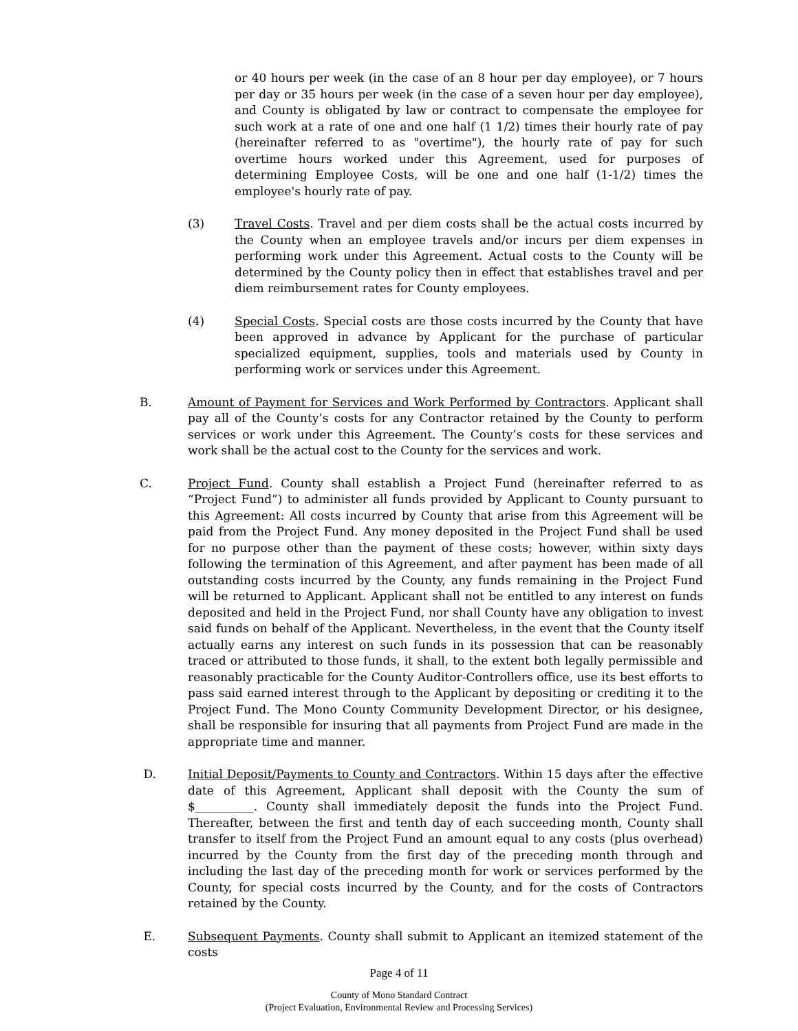or 40 hours per week (in the case of an 8 hour per day employee), or 7 hours per day or 35 hours per week (in the case of a seven hour per day employee), and County is obligated by law or contract to compensate the employee for such work at a rate of one and one half (1 1/2) times their hourly rate of pay (hereinafter referred to as "overtime"), the hourly rate of pay for such overtime hours worked under this Agreement, used for purposes of determining Employee Costs, will be one and one half (1-1/2) times the employee's hourly rate of pay.
(3) Travel Costs. Travel and per diem costs shall be the actual costs incurred by the County when an employee travels and/or incurs per diem expenses in performing work under this Agreement. Actual costs to the County will be determined by the County policy then in effect that establishes travel and per diem reimbursement rates for County employees.
(4) Special Costs. Special costs are those costs incurred by the County that have been approved in advance by Applicant for the purchase of particular specialized equipment, supplies, tools and materials used by County in performing work or services under this Agreement.
B. Amount of Payment for Services and Work Performed by Contractors. Applicant shall pay all of the County’s costs for any Contractor retained by the County to perform services or work under this Agreement. The County’s costs for these services and work shall be the actual cost to the County for the services and work.
C. Project Fund. County shall establish a Project Fund (hereinafter referred to as “Project Fund”) to administer all funds provided by Applicant to County pursuant to this Agreement: All costs incurred by County that arise from this Agreement will be paid from the Project Fund. Any money deposited in the Project Fund shall be used for no purpose other than the payment of these costs; however, within sixty days following the termination of this Agreement, and after payment has been made of all outstanding costs incurred by the County, any funds remaining in the Project Fund will be returned to Applicant. Applicant shall not be entitled to any interest on funds deposited and held in the Project Fund, nor shall County have any obligation to invest said funds on behalf of the Applicant. Nevertheless, in the event that the County itself actually earns any interest on such funds in its possession that can be reasonably traced or attributed to those funds, it shall, to the extent both legally permissible and reasonably practicable for the County Auditor-Controllers office, use its best efforts to pass said earned interest through to the Applicant by depositing or crediting it to the Project Fund. The Mono County Community Development Director, or his designee, shall be responsible for insuring that all payments from Project Fund are made in the appropriate time and manner.
D. Initial Deposit/Payments to County and Contractors. Within 15 days after the effective date of this Agreement, Applicant shall deposit with the County the sum of $__________. County shall immediately deposit the funds into the Project Fund. Thereafter, between the first and tenth day of each succeeding month, County shall transfer to itself from the Project Fund an amount equal to any costs (plus overhead) incurred by the County from the first day of the preceding month through and including the last day of the preceding month for work or services performed by the County, for special costs incurred by the County, and for the costs of Contractors retained by the County.
E. Subsequent Payments. County shall submit to Applicant an itemized statement of the costs
Page 4 of 11
County of Mono Standard Contract
(Project Evaluation, Environmental Review and Processing Services)